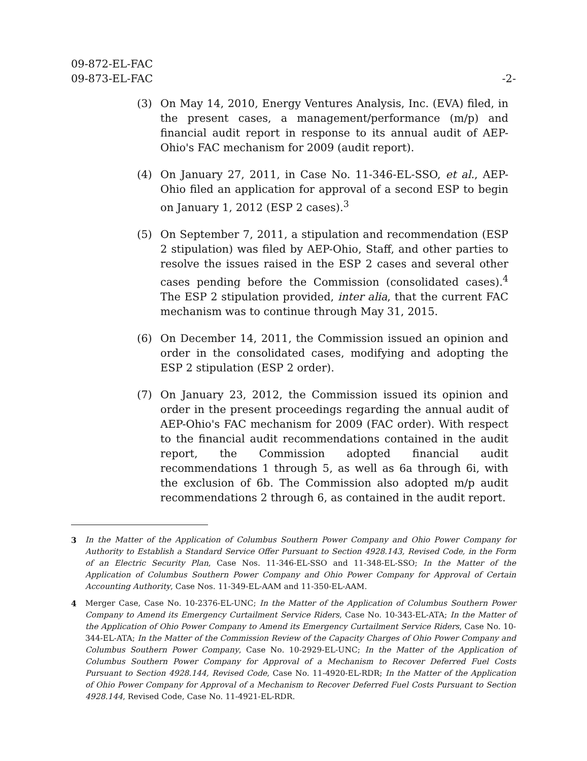09-872-EL-FAC
09-873-EL-FAC
-2-
(3) On May 14, 2010, Energy Ventures Analysis, Inc. (EVA) filed, in the present cases, a management/performance (m/p) and financial audit report in response to its annual audit of AEP-Ohio's FAC mechanism for 2009 (audit report).
(4) On January 27, 2011, in Case No. 11-346-EL-SSO, et al., AEP-Ohio filed an application for approval of a second ESP to begin on January 1, 2012 (ESP 2 cases).<sup>3</sup>
(5) On September 7, 2011, a stipulation and recommendation (ESP 2 stipulation) was filed by AEP-Ohio, Staff, and other parties to resolve the issues raised in the ESP 2 cases and several other cases pending before the Commission (consolidated cases).<sup>4</sup> The ESP 2 stipulation provided, inter alia, that the current FAC mechanism was to continue through May 31, 2015.
(6) On December 14, 2011, the Commission issued an opinion and order in the consolidated cases, modifying and adopting the ESP 2 stipulation (ESP 2 order).
(7) On January 23, 2012, the Commission issued its opinion and order in the present proceedings regarding the annual audit of AEP-Ohio's FAC mechanism for 2009 (FAC order). With respect to the financial audit recommendations contained in the audit report, the Commission adopted financial audit recommendations 1 through 5, as well as 6a through 6i, with the exclusion of 6b. The Commission also adopted m/p audit recommendations 2 through 6, as contained in the audit report.
3 In the Matter of the Application of Columbus Southern Power Company and Ohio Power Company for Authority to Establish a Standard Service Offer Pursuant to Section 4928.143, Revised Code, in the Form of an Electric Security Plan, Case Nos. 11-346-EL-SSO and 11-348-EL-SSO; In the Matter of the Application of Columbus Southern Power Company and Ohio Power Company for Approval of Certain Accounting Authority, Case Nos. 11-349-EL-AAM and 11-350-EL-AAM.
4 Merger Case, Case No. 10-2376-EL-UNC; In the Matter of the Application of Columbus Southern Power Company to Amend its Emergency Curtailment Service Riders, Case No. 10-343-EL-ATA; In the Matter of the Application of Ohio Power Company to Amend its Emergency Curtailment Service Riders, Case No. 10-344-EL-ATA; In the Matter of the Commission Review of the Capacity Charges of Ohio Power Company and Columbus Southern Power Company, Case No. 10-2929-EL-UNC; In the Matter of the Application of Columbus Southern Power Company for Approval of a Mechanism to Recover Deferred Fuel Costs Pursuant to Section 4928.144, Revised Code, Case No. 11-4920-EL-RDR; In the Matter of the Application of Ohio Power Company for Approval of a Mechanism to Recover Deferred Fuel Costs Pursuant to Section 4928.144, Revised Code, Case No. 11-4921-EL-RDR.